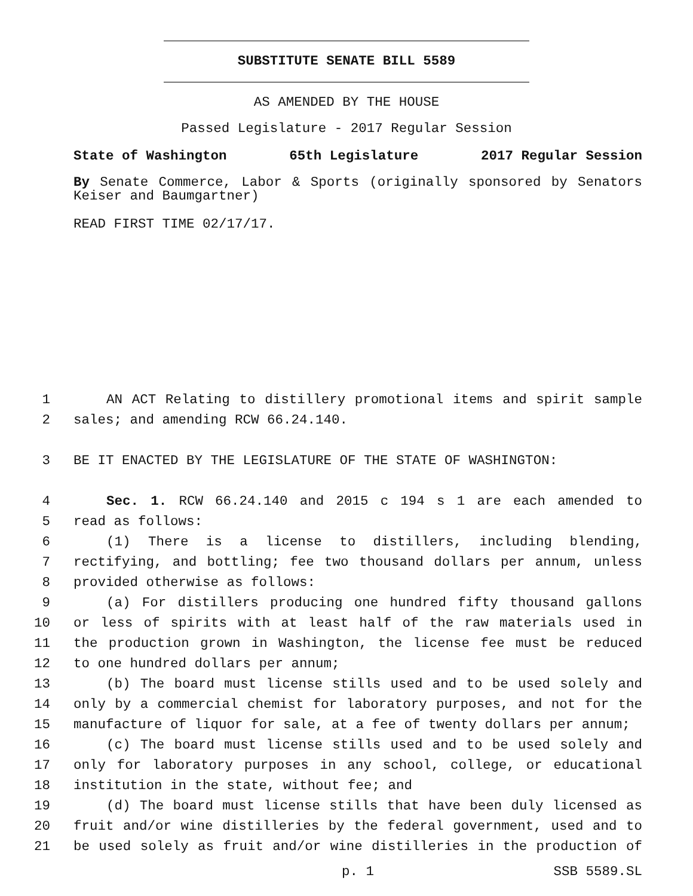SUBSTITUTE SENATE BILL 5589
AS AMENDED BY THE HOUSE
Passed Legislature - 2017 Regular Session
State of Washington 65th Legislature 2017 Regular Session
By Senate Commerce, Labor & Sports (originally sponsored by Senators Keiser and Baumgartner)
READ FIRST TIME 02/17/17.
1 AN ACT Relating to distillery promotional items and spirit sample
2 sales; and amending RCW 66.24.140.
3 BE IT ENACTED BY THE LEGISLATURE OF THE STATE OF WASHINGTON:
4 Sec. 1. RCW 66.24.140 and 2015 c 194 s 1 are each amended to
5 read as follows:
6 (1) There is a license to distillers, including blending,
7 rectifying, and bottling; fee two thousand dollars per annum, unless
8 provided otherwise as follows:
9 (a) For distillers producing one hundred fifty thousand gallons
10 or less of spirits with at least half of the raw materials used in
11 the production grown in Washington, the license fee must be reduced
12 to one hundred dollars per annum;
13 (b) The board must license stills used and to be used solely and
14 only by a commercial chemist for laboratory purposes, and not for the
15 manufacture of liquor for sale, at a fee of twenty dollars per annum;
16 (c) The board must license stills used and to be used solely and
17 only for laboratory purposes in any school, college, or educational
18 institution in the state, without fee; and
19 (d) The board must license stills that have been duly licensed as
20 fruit and/or wine distilleries by the federal government, used and to
21 be used solely as fruit and/or wine distilleries in the production of
p. 1 SSB 5589.SL